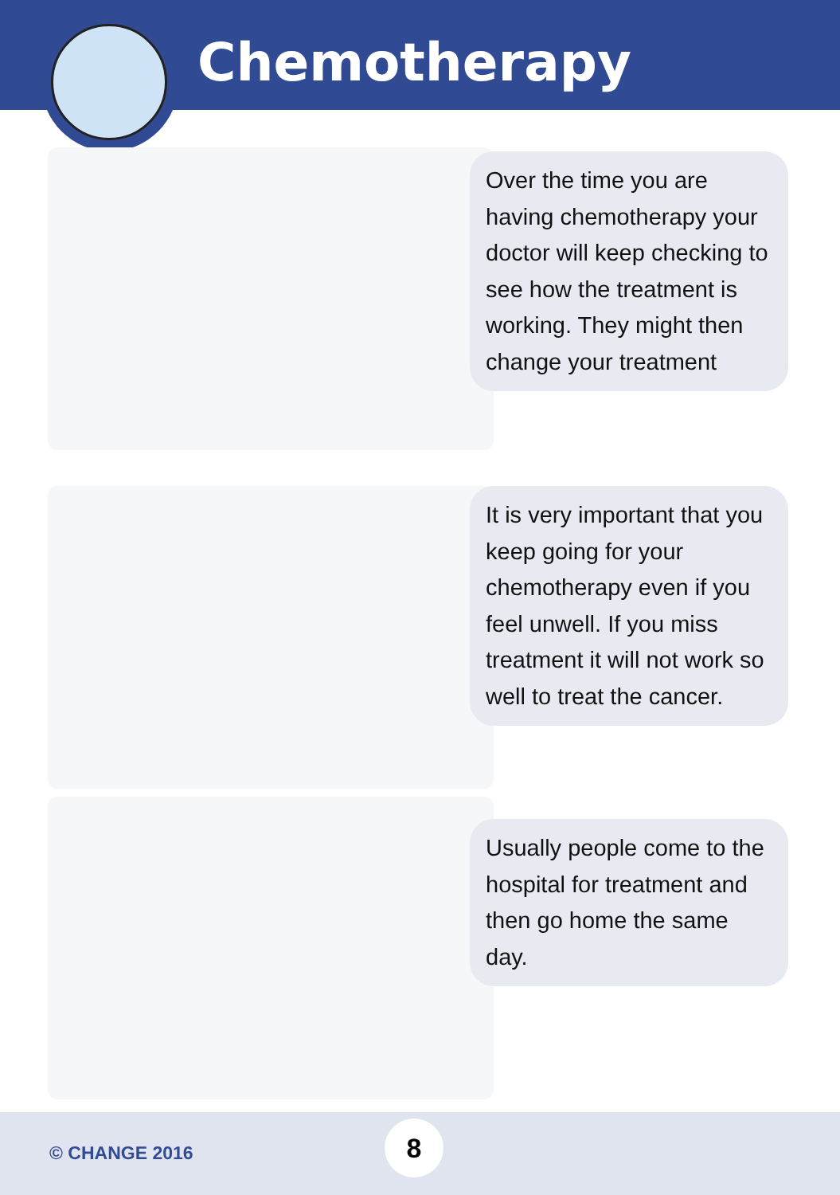Chemotherapy
Over the time you are having chemotherapy your doctor will keep checking to see how the treatment is working. They might then change your treatment
It is very important that you keep going for your chemotherapy even if you feel unwell. If you miss treatment it will not work so well to treat the cancer.
Usually people come to the hospital for treatment and then go home the same day.
© CHANGE 2016
8